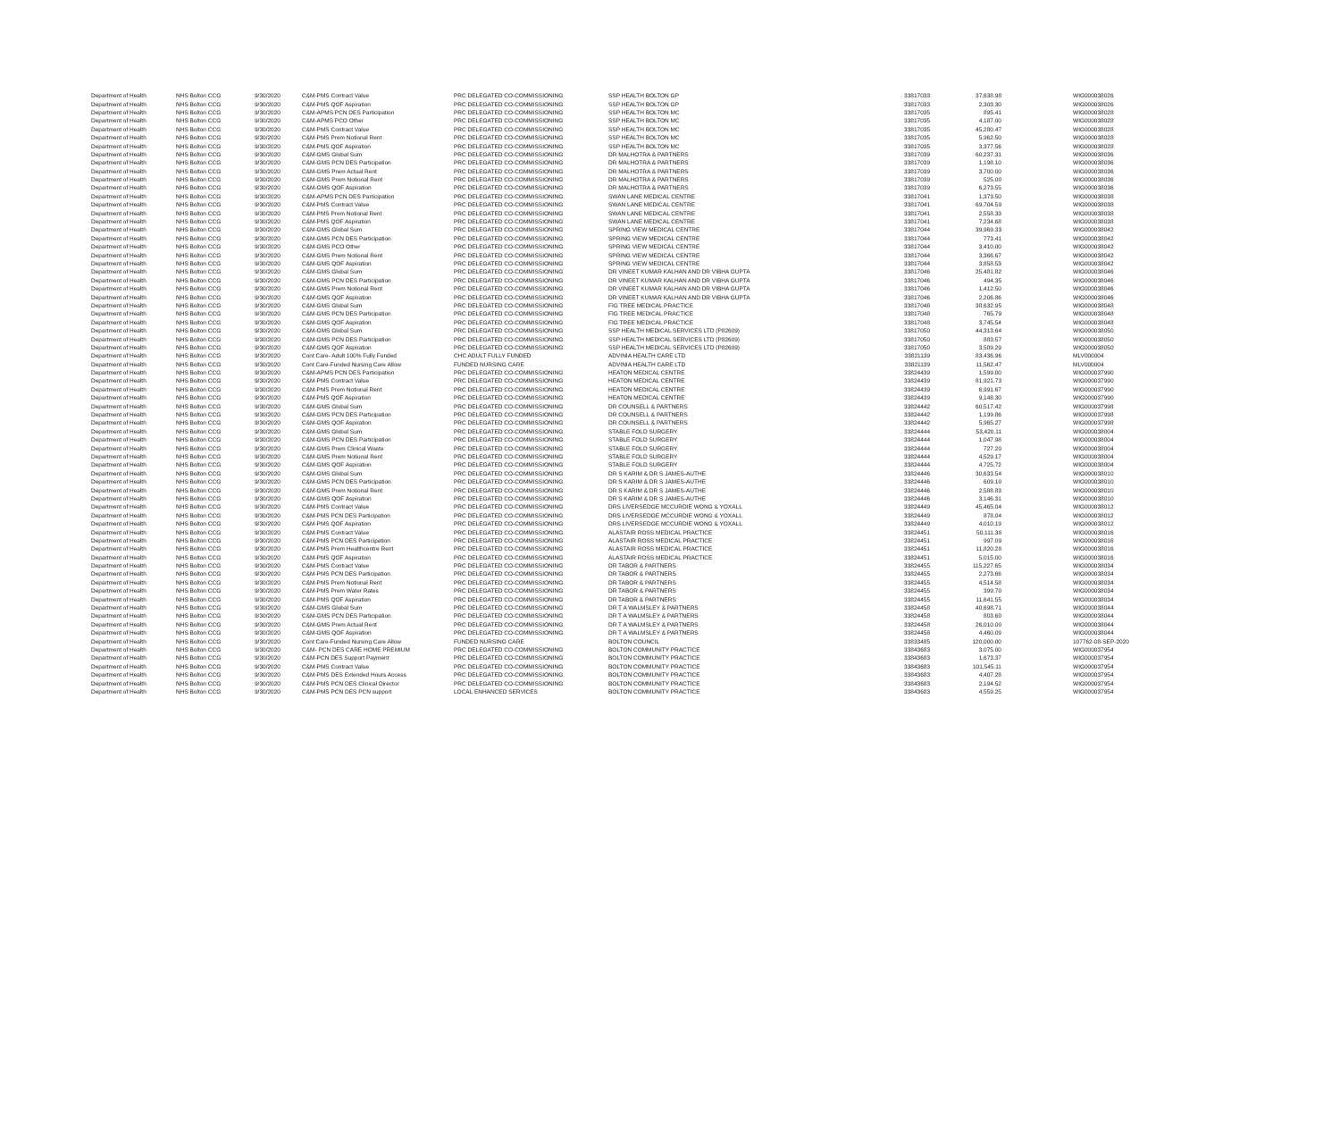| Department of Health | NHS Bolton CCG | 9/30/2020 | C&M-PMS Contract Value | PRC DELEGATED CO-COMMISSIONING | SSP HEALTH BOLTON GP | 33817033 | 37,638.98 | | WIG000038026 |
| Department of Health | NHS Bolton CCG | 9/30/2020 | C&M-PMS QOF Aspiration | PRC DELEGATED CO-COMMISSIONING | SSP HEALTH BOLTON GP | 33817033 | 2,303.30 | | WIG000038026 |
| Department of Health | NHS Bolton CCG | 9/30/2020 | C&M-APMS PCN DES Participation | PRC DELEGATED CO-COMMISSIONING | SSP HEALTH BOLTON MC | 33817035 | 895.41 | | WIG000038028 |
| Department of Health | NHS Bolton CCG | 9/30/2020 | C&M-APMS PCO Other | PRC DELEGATED CO-COMMISSIONING | SSP HEALTH BOLTON MC | 33817035 | 4,187.00 | | WIG000038028 |
| Department of Health | NHS Bolton CCG | 9/30/2020 | C&M-PMS Contract Value | PRC DELEGATED CO-COMMISSIONING | SSP HEALTH BOLTON MC | 33817035 | 45,280.47 | | WIG000038028 |
| Department of Health | NHS Bolton CCG | 9/30/2020 | C&M-PMS Prem Notional Rent | PRC DELEGATED CO-COMMISSIONING | SSP HEALTH BOLTON MC | 33817035 | 5,962.50 | | WIG000038028 |
| Department of Health | NHS Bolton CCG | 9/30/2020 | C&M-PMS QOF Aspiration | PRC DELEGATED CO-COMMISSIONING | SSP HEALTH BOLTON MC | 33817035 | 3,377.56 | | WIG000038028 |
| Department of Health | NHS Bolton CCG | 9/30/2020 | C&M-GMS Global Sum | PRC DELEGATED CO-COMMISSIONING | DR MALHOTRA & PARTNERS | 33817039 | 60,237.31 | | WIG000038036 |
| Department of Health | NHS Bolton CCG | 9/30/2020 | C&M-GMS PCN DES Participation | PRC DELEGATED CO-COMMISSIONING | DR MALHOTRA & PARTNERS | 33817039 | 1,198.10 | | WIG000038036 |
| Department of Health | NHS Bolton CCG | 9/30/2020 | C&M-GMS Prem Actual Rent | PRC DELEGATED CO-COMMISSIONING | DR MALHOTRA & PARTNERS | 33817039 | 3,700.00 | | WIG000038036 |
| Department of Health | NHS Bolton CCG | 9/30/2020 | C&M-GMS Prem Notional Rent | PRC DELEGATED CO-COMMISSIONING | DR MALHOTRA & PARTNERS | 33817039 | 525.00 | | WIG000038036 |
| Department of Health | NHS Bolton CCG | 9/30/2020 | C&M-GMS QOF Aspiration | PRC DELEGATED CO-COMMISSIONING | DR MALHOTRA & PARTNERS | 33817039 | 6,273.55 | | WIG000038036 |
| Department of Health | NHS Bolton CCG | 9/30/2020 | C&M-APMS PCN DES Participation | PRC DELEGATED CO-COMMISSIONING | SWAN LANE MEDICAL CENTRE | 33817041 | 1,373.50 | | WIG000038038 |
| Department of Health | NHS Bolton CCG | 9/30/2020 | C&M-PMS Contract Value | PRC DELEGATED CO-COMMISSIONING | SWAN LANE MEDICAL CENTRE | 33817041 | 69,704.59 | | WIG000038038 |
| Department of Health | NHS Bolton CCG | 9/30/2020 | C&M-PMS Prem Notional Rent | PRC DELEGATED CO-COMMISSIONING | SWAN LANE MEDICAL CENTRE | 33817041 | 2,558.33 | | WIG000038038 |
| Department of Health | NHS Bolton CCG | 9/30/2020 | C&M-PMS QOF Aspiration | PRC DELEGATED CO-COMMISSIONING | SWAN LANE MEDICAL CENTRE | 33817041 | 7,234.68 | | WIG000038038 |
| Department of Health | NHS Bolton CCG | 9/30/2020 | C&M-GMS Global Sum | PRC DELEGATED CO-COMMISSIONING | SPRING VIEW MEDICAL CENTRE | 33817044 | 39,969.33 | | WIG000038042 |
| Department of Health | NHS Bolton CCG | 9/30/2020 | C&M-GMS PCN DES Participation | PRC DELEGATED CO-COMMISSIONING | SPRING VIEW MEDICAL CENTRE | 33817044 | 773.41 | | WIG000038042 |
| Department of Health | NHS Bolton CCG | 9/30/2020 | C&M-GMS PCO Other | PRC DELEGATED CO-COMMISSIONING | SPRING VIEW MEDICAL CENTRE | 33817044 | 3,410.00 | | WIG000038042 |
| Department of Health | NHS Bolton CCG | 9/30/2020 | C&M-GMS Prem Notional Rent | PRC DELEGATED CO-COMMISSIONING | SPRING VIEW MEDICAL CENTRE | 33817044 | 3,366.67 | | WIG000038042 |
| Department of Health | NHS Bolton CCG | 9/30/2020 | C&M-GMS QOF Aspiration | PRC DELEGATED CO-COMMISSIONING | SPRING VIEW MEDICAL CENTRE | 33817044 | 3,858.53 | | WIG000038042 |
| Department of Health | NHS Bolton CCG | 9/30/2020 | C&M-GMS Global Sum | PRC DELEGATED CO-COMMISSIONING | DR VINEET KUMAR KALHAN AND DR VIBHA GUPTA | 33817046 | 25,481.82 | | WIG000038046 |
| Department of Health | NHS Bolton CCG | 9/30/2020 | C&M-GMS PCN DES Participation | PRC DELEGATED CO-COMMISSIONING | DR VINEET KUMAR KALHAN AND DR VIBHA GUPTA | 33817046 | 494.35 | | WIG000038046 |
| Department of Health | NHS Bolton CCG | 9/30/2020 | C&M-GMS Prem Notional Rent | PRC DELEGATED CO-COMMISSIONING | DR VINEET KUMAR KALHAN AND DR VIBHA GUPTA | 33817046 | 1,412.50 | | WIG000038046 |
| Department of Health | NHS Bolton CCG | 9/30/2020 | C&M-GMS QOF Aspiration | PRC DELEGATED CO-COMMISSIONING | DR VINEET KUMAR KALHAN AND DR VIBHA GUPTA | 33817046 | 2,206.86 | | WIG000038046 |
| Department of Health | NHS Bolton CCG | 9/30/2020 | C&M-GMS Global Sum | PRC DELEGATED CO-COMMISSIONING | FIG TREE MEDICAL PRACTICE | 33817048 | 38,632.95 | | WIG000038048 |
| Department of Health | NHS Bolton CCG | 9/30/2020 | C&M-GMS PCN DES Participation | PRC DELEGATED CO-COMMISSIONING | FIG TREE MEDICAL PRACTICE | 33817048 | 765.79 | | WIG000038048 |
| Department of Health | NHS Bolton CCG | 9/30/2020 | C&M-GMS QOF Aspiration | PRC DELEGATED CO-COMMISSIONING | FIG TREE MEDICAL PRACTICE | 33817048 | 3,745.54 | | WIG000038048 |
| Department of Health | NHS Bolton CCG | 9/30/2020 | C&M-GMS Global Sum | PRC DELEGATED CO-COMMISSIONING | SSP HEALTH MEDICAL SERVICES LTD (P82609) | 33817050 | 44,313.64 | | WIG000038050 |
| Department of Health | NHS Bolton CCG | 9/30/2020 | C&M-GMS PCN DES Participation | PRC DELEGATED CO-COMMISSIONING | SSP HEALTH MEDICAL SERVICES LTD (P82609) | 33817050 | 883.57 | | WIG000038050 |
| Department of Health | NHS Bolton CCG | 9/30/2020 | C&M-GMS QOF Aspiration | PRC DELEGATED CO-COMMISSIONING | SSP HEALTH MEDICAL SERVICES LTD (P82609) | 33817050 | 3,589.29 | | WIG000038050 |
| Department of Health | NHS Bolton CCG | 9/30/2020 | Cont Care- Adult 100% Fully Funded | CHC ADULT FULLY FUNDED | ADVINIA HEALTH CARE LTD | 33821139 | 83,436.96 | | MLV000004 |
| Department of Health | NHS Bolton CCG | 9/30/2020 | Cont Care-Funded Nursing Care Allow | FUNDED NURSING CARE | ADVINIA HEALTH CARE LTD | 33821139 | 11,562.47 | | MLV000004 |
| Department of Health | NHS Bolton CCG | 9/30/2020 | C&M-APMS PCN DES Participation | PRC DELEGATED CO-COMMISSIONING | HEATON MEDICAL CENTRE | 33824439 | 1,599.00 | | WIG000037990 |
| Department of Health | NHS Bolton CCG | 9/30/2020 | C&M-PMS Contract Value | PRC DELEGATED CO-COMMISSIONING | HEATON MEDICAL CENTRE | 33824439 | 81,921.73 | | WIG000037990 |
| Department of Health | NHS Bolton CCG | 9/30/2020 | C&M-PMS Prem Notional Rent | PRC DELEGATED CO-COMMISSIONING | HEATON MEDICAL CENTRE | 33824439 | 6,991.67 | | WIG000037990 |
| Department of Health | NHS Bolton CCG | 9/30/2020 | C&M-PMS QOF Aspiration | PRC DELEGATED CO-COMMISSIONING | HEATON MEDICAL CENTRE | 33824439 | 9,148.30 | | WIG000037990 |
| Department of Health | NHS Bolton CCG | 9/30/2020 | C&M-GMS Global Sum | PRC DELEGATED CO-COMMISSIONING | DR COUNSELL & PARTNERS | 33824442 | 60,517.42 | | WIG000037998 |
| Department of Health | NHS Bolton CCG | 9/30/2020 | C&M-GMS PCN DES Participation | PRC DELEGATED CO-COMMISSIONING | DR COUNSELL & PARTNERS | 33824442 | 1,199.86 | | WIG000037998 |
| Department of Health | NHS Bolton CCG | 9/30/2020 | C&M-GMS QOF Aspiration | PRC DELEGATED CO-COMMISSIONING | DR COUNSELL & PARTNERS | 33824442 | 5,965.27 | | WIG000037998 |
| Department of Health | NHS Bolton CCG | 9/30/2020 | C&M-GMS Global Sum | PRC DELEGATED CO-COMMISSIONING | STABLE FOLD SURGERY | 33824444 | 53,420.11 | | WIG000038004 |
| Department of Health | NHS Bolton CCG | 9/30/2020 | C&M-GMS PCN DES Participation | PRC DELEGATED CO-COMMISSIONING | STABLE FOLD SURGERY | 33824444 | 1,047.98 | | WIG000038004 |
| Department of Health | NHS Bolton CCG | 9/30/2020 | C&M-GMS Prem Clinical Waste | PRC DELEGATED CO-COMMISSIONING | STABLE FOLD SURGERY | 33824444 | 727.20 | | WIG000038004 |
| Department of Health | NHS Bolton CCG | 9/30/2020 | C&M-GMS Prem Notional Rent | PRC DELEGATED CO-COMMISSIONING | STABLE FOLD SURGERY | 33824444 | 4,529.17 | | WIG000038004 |
| Department of Health | NHS Bolton CCG | 9/30/2020 | C&M-GMS QOF Aspiration | PRC DELEGATED CO-COMMISSIONING | STABLE FOLD SURGERY | 33824444 | 4,725.72 | | WIG000038004 |
| Department of Health | NHS Bolton CCG | 9/30/2020 | C&M-GMS Global Sum | PRC DELEGATED CO-COMMISSIONING | DR S KARIM & DR S JAMES-AUTHE | 33824446 | 30,633.54 | | WIG000038010 |
| Department of Health | NHS Bolton CCG | 9/30/2020 | C&M-GMS PCN DES Participation | PRC DELEGATED CO-COMMISSIONING | DR S KARIM & DR S JAMES-AUTHE | 33824446 | 609.10 | | WIG000038010 |
| Department of Health | NHS Bolton CCG | 9/30/2020 | C&M-GMS Prem Notional Rent | PRC DELEGATED CO-COMMISSIONING | DR S KARIM & DR S JAMES-AUTHE | 33824446 | 2,588.83 | | WIG000038010 |
| Department of Health | NHS Bolton CCG | 9/30/2020 | C&M-GMS QOF Aspiration | PRC DELEGATED CO-COMMISSIONING | DR S KARIM & DR S JAMES-AUTHE | 33824446 | 3,146.31 | | WIG000038010 |
| Department of Health | NHS Bolton CCG | 9/30/2020 | C&M-PMS Contract Value | PRC DELEGATED CO-COMMISSIONING | DRS LIVERSEDGE MCCURDIE WONG & YOXALL | 33824449 | 45,465.04 | | WIG000038012 |
| Department of Health | NHS Bolton CCG | 9/30/2020 | C&M-PMS PCN DES Participation | PRC DELEGATED CO-COMMISSIONING | DRS LIVERSEDGE MCCURDIE WONG & YOXALL | 33824449 | 878.04 | | WIG000038012 |
| Department of Health | NHS Bolton CCG | 9/30/2020 | C&M-PMS QOF Aspiration | PRC DELEGATED CO-COMMISSIONING | DRS LIVERSEDGE MCCURDIE WONG & YOXALL | 33824449 | 4,010.19 | | WIG000038012 |
| Department of Health | NHS Bolton CCG | 9/30/2020 | C&M-PMS Contract Value | PRC DELEGATED CO-COMMISSIONING | ALASTAIR ROSS MEDICAL PRACTICE | 33824451 | 50,111.38 | | WIG000038016 |
| Department of Health | NHS Bolton CCG | 9/30/2020 | C&M-PMS PCN DES Participation | PRC DELEGATED CO-COMMISSIONING | ALASTAIR ROSS MEDICAL PRACTICE | 33824451 | 997.09 | | WIG000038016 |
| Department of Health | NHS Bolton CCG | 9/30/2020 | C&M-PMS Prem Healthcentre Rent | PRC DELEGATED CO-COMMISSIONING | ALASTAIR ROSS MEDICAL PRACTICE | 33824451 | 11,820.28 | | WIG000038016 |
| Department of Health | NHS Bolton CCG | 9/30/2020 | C&M-PMS QOF Aspiration | PRC DELEGATED CO-COMMISSIONING | ALASTAIR ROSS MEDICAL PRACTICE | 33824451 | 5,015.00 | | WIG000038016 |
| Department of Health | NHS Bolton CCG | 9/30/2020 | C&M-PMS Contract Value | PRC DELEGATED CO-COMMISSIONING | DR TABOR & PARTNERS | 33824455 | 115,227.65 | | WIG000038034 |
| Department of Health | NHS Bolton CCG | 9/30/2020 | C&M-PMS PCN DES Participation | PRC DELEGATED CO-COMMISSIONING | DR TABOR & PARTNERS | 33824455 | 2,273.66 | | WIG000038034 |
| Department of Health | NHS Bolton CCG | 9/30/2020 | C&M-PMS Prem Notional Rent | PRC DELEGATED CO-COMMISSIONING | DR TABOR & PARTNERS | 33824455 | 4,514.58 | | WIG000038034 |
| Department of Health | NHS Bolton CCG | 9/30/2020 | C&M-PMS Prem Water Rates | PRC DELEGATED CO-COMMISSIONING | DR TABOR & PARTNERS | 33824455 | 399.70 | | WIG000038034 |
| Department of Health | NHS Bolton CCG | 9/30/2020 | C&M-PMS QOF Aspiration | PRC DELEGATED CO-COMMISSIONING | DR TABOR & PARTNERS | 33824455 | 11,641.55 | | WIG000038034 |
| Department of Health | NHS Bolton CCG | 9/30/2020 | C&M-GMS Global Sum | PRC DELEGATED CO-COMMISSIONING | DR T A WALMSLEY & PARTNERS | 33824458 | 40,698.71 | | WIG000038044 |
| Department of Health | NHS Bolton CCG | 9/30/2020 | C&M-GMS PCN DES Participation | PRC DELEGATED CO-COMMISSIONING | DR T A WALMSLEY & PARTNERS | 33824458 | 803.60 | | WIG000038044 |
| Department of Health | NHS Bolton CCG | 9/30/2020 | C&M-GMS Prem Actual Rent | PRC DELEGATED CO-COMMISSIONING | DR T A WALMSLEY & PARTNERS | 33824458 | 26,010.00 | | WIG000038044 |
| Department of Health | NHS Bolton CCG | 9/30/2020 | C&M-GMS QOF Aspiration | PRC DELEGATED CO-COMMISSIONING | DR T A WALMSLEY & PARTNERS | 33824458 | 4,460.09 | | WIG000038044 |
| Department of Health | NHS Bolton CCG | 9/30/2020 | Cont Care-Funded Nursing Care Allow | FUNDED NURSING CARE | BOLTON COUNCIL | 33833485 | 120,000.00 | | 107762-08-SEP-2020 |
| Department of Health | NHS Bolton CCG | 9/30/2020 | C&M- PCN DES CARE HOME PREMIUM | PRC DELEGATED CO-COMMISSIONING | BOLTON COMMUNITY PRACTICE | 33843683 | 3,075.00 | | WIG000037954 |
| Department of Health | NHS Bolton CCG | 9/30/2020 | C&M-PCN DES Support Payment | PRC DELEGATED CO-COMMISSIONING | BOLTON COMMUNITY PRACTICE | 33843683 | 1,673.37 | | WIG000037954 |
| Department of Health | NHS Bolton CCG | 9/30/2020 | C&M-PMS Contract Value | PRC DELEGATED CO-COMMISSIONING | BOLTON COMMUNITY PRACTICE | 33843683 | 101,545.11 | | WIG000037954 |
| Department of Health | NHS Bolton CCG | 9/30/2020 | C&M-PMS DES Extended Hours Access | PRC DELEGATED CO-COMMISSIONING | BOLTON COMMUNITY PRACTICE | 33843683 | 4,407.28 | | WIG000037954 |
| Department of Health | NHS Bolton CCG | 9/30/2020 | C&M-PMS PCN DES Clinical Director | PRC DELEGATED CO-COMMISSIONING | BOLTON COMMUNITY PRACTICE | 33843683 | 2,194.52 | | WIG000037954 |
| Department of Health | NHS Bolton CCG | 9/30/2020 | C&M-PMS PCN DES PCN support | LOCAL ENHANCED SERVICES | BOLTON COMMUNITY PRACTICE | 33843683 | 4,559.25 | | WIG000037954 |